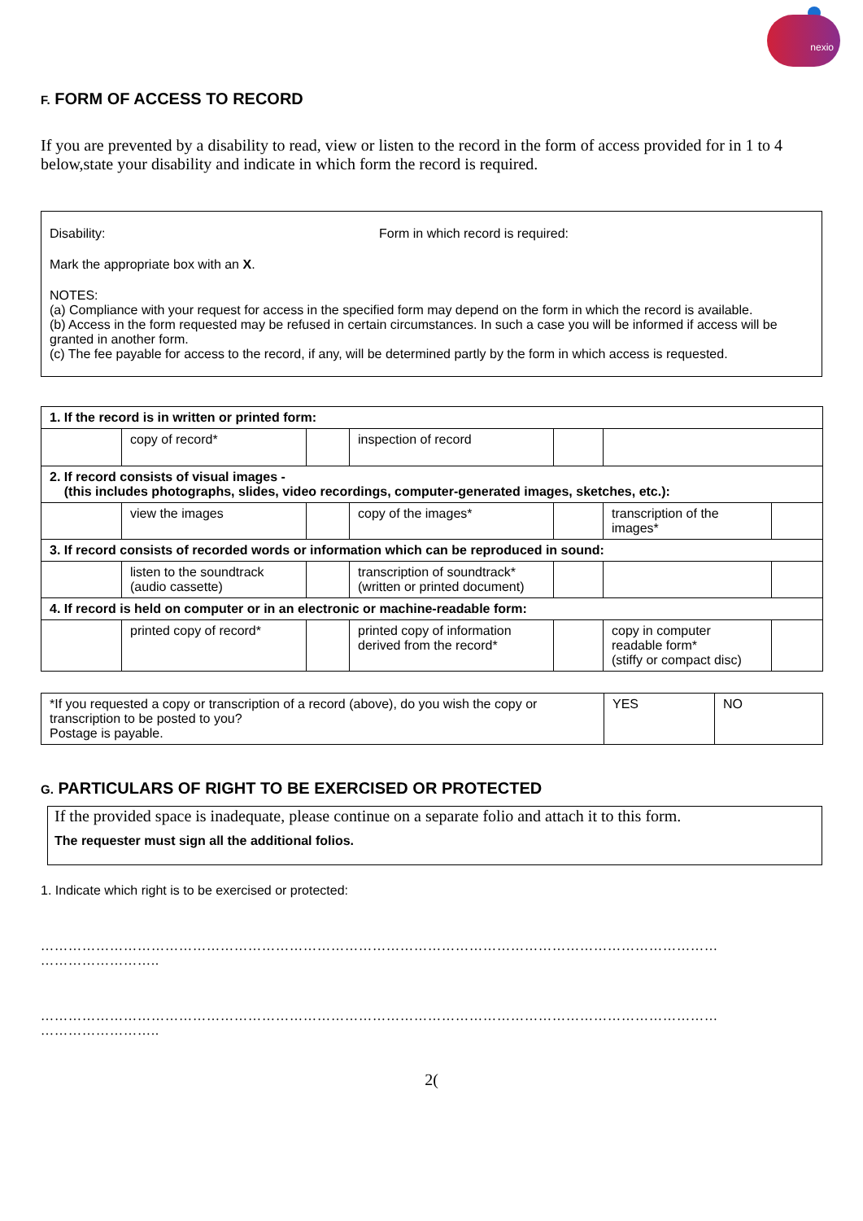nexio
F. FORM OF ACCESS TO RECORD
If you are prevented by a disability to read, view or listen to the record in the form of access provided for in 1 to 4 below,state your disability and indicate in which form the record is required.
Disability: Form in which record is required:
Mark the appropriate box with an X.
NOTES:
(a) Compliance with your request for access in the specified form may depend on the form in which the record is available.
(b) Access in the form requested may be refused in certain circumstances. In such a case you will be informed if access will be granted in another form.
(c) The fee payable for access to the record, if any, will be determined partly by the form in which access is requested.
| 1. If the record is in written or printed form: | | | | | | |
| | copy of record* | | inspection of record | | | |
| 2. If record consists of visual images - (this includes photographs, slides, video recordings, computer-generated images, sketches, etc.): | | | | | | |
| | view the images | | copy of the images* | | transcription of the images* | |
| 3. If record consists of recorded words or information which can be reproduced in sound: | | | | | | |
| | listen to the soundtrack (audio cassette) | | transcription of soundtrack* (written or printed document) | | | |
| 4. If record is held on computer or in an electronic or machine-readable form: | | | | | | |
| | printed copy of record* | | printed copy of information derived from the record* | | copy in computer readable form* (stiffy or compact disc) | |
| *If you requested a copy or transcription of a record (above), do you wish the copy or transcription to be posted to you? Postage is payable. | YES | NO |
G. PARTICULARS OF RIGHT TO BE EXERCISED OR PROTECTED
If the provided space is inadequate, please continue on a separate folio and attach it to this form.
The requester must sign all the additional folios.
1. Indicate which right is to be exercised or protected:
…………………………………………………………………………………………………………………………………
……………………..
…………………………………………………………………………………………………………………………………
……………………..
2(